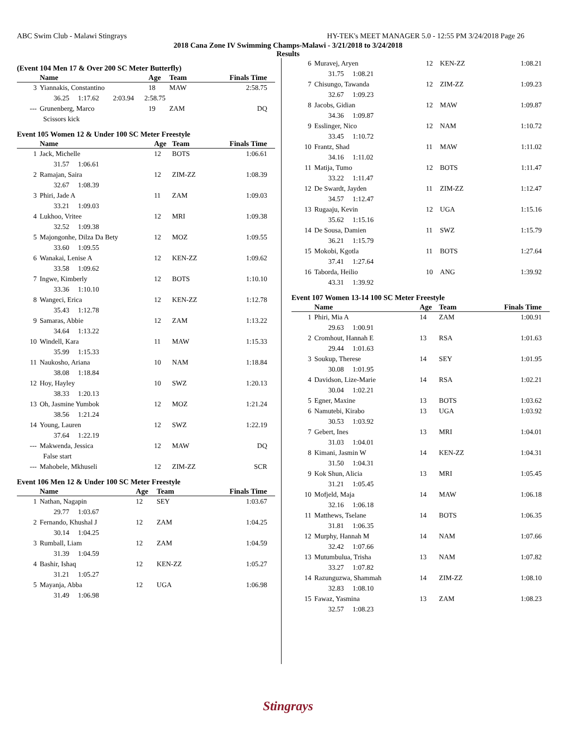ABC Swim Club - Malawi Stingrays HY-TEK's MEET MANAGER 5.0 - 12:55 PM 3/24/2018 Page 26
2018 Cana Zone IV Swimming Champs-Malawi - 3/21/2018 to 3/24/2018
Results
(Event 104 Men 17 & Over 200 SC Meter Butterfly)
| | Name | Age | Team | Finals Time |
| --- | --- | --- | --- | --- |
| 3 | Yiannakis, Constantino | 18 | MAW | 2:58.75 |
| | 36.25 1:17.62 2:03.94 2:58.75 | | | |
| --- | Grunenberg, Marco | 19 | ZAM | DQ |
| | Scissors kick | | | |
Event 105 Women 12 & Under 100 SC Meter Freestyle
| | Name | Age | Team | Finals Time |
| --- | --- | --- | --- | --- |
| 1 | Jack, Michelle | 12 | BOTS | 1:06.61 |
| | 31.57 1:06.61 | | | |
| 2 | Ramajan, Saira | 12 | ZIM-ZZ | 1:08.39 |
| | 32.67 1:08.39 | | | |
| 3 | Phiri, Jade A | 11 | ZAM | 1:09.03 |
| | 33.21 1:09.03 | | | |
| 4 | Lukhoo, Vritee | 12 | MRI | 1:09.38 |
| | 32.52 1:09.38 | | | |
| 5 | Majongonhe, Dilza Da Bety | 12 | MOZ | 1:09.55 |
| | 33.60 1:09.55 | | | |
| 6 | Wanakai, Lenise A | 12 | KEN-ZZ | 1:09.62 |
| | 33.58 1:09.62 | | | |
| 7 | Ingwe, Kimberly | 12 | BOTS | 1:10.10 |
| | 33.36 1:10.10 | | | |
| 8 | Wangeci, Erica | 12 | KEN-ZZ | 1:12.78 |
| | 35.43 1:12.78 | | | |
| 9 | Samaras, Abbie | 12 | ZAM | 1:13.22 |
| | 34.64 1:13.22 | | | |
| 10 | Windell, Kara | 11 | MAW | 1:15.33 |
| | 35.99 1:15.33 | | | |
| 11 | Naukosho, Ariana | 10 | NAM | 1:18.84 |
| | 38.08 1:18.84 | | | |
| 12 | Hoy, Hayley | 10 | SWZ | 1:20.13 |
| | 38.33 1:20.13 | | | |
| 13 | Oh, Jasmine Yumbok | 12 | MOZ | 1:21.24 |
| | 38.56 1:21.24 | | | |
| 14 | Young, Lauren | 12 | SWZ | 1:22.19 |
| | 37.64 1:22.19 | | | |
| --- | Makwenda, Jessica | 12 | MAW | DQ |
| | False start | | | |
| --- | Mahobele, Mkhuseli | 12 | ZIM-ZZ | SCR |
Event 106 Men 12 & Under 100 SC Meter Freestyle
| | Name | Age | Team | Finals Time |
| --- | --- | --- | --- | --- |
| 1 | Nathan, Nagapin | 12 | SEY | 1:03.67 |
| | 29.77 1:03.67 | | | |
| 2 | Fernando, Khushal J | 12 | ZAM | 1:04.25 |
| | 30.14 1:04.25 | | | |
| 3 | Rumball, Liam | 12 | ZAM | 1:04.59 |
| | 31.39 1:04.59 | | | |
| 4 | Bashir, Ishaq | 12 | KEN-ZZ | 1:05.27 |
| | 31.21 1:05.27 | | | |
| 5 | Mayanja, Abba | 12 | UGA | 1:06.98 |
| | 31.49 1:06.98 | | | |
| 6 | Muravej, Aryen | 12 | KEN-ZZ | 1:08.21 |
| | 31.75 1:08.21 | | | |
| 7 | Chisungo, Tawanda | 12 | ZIM-ZZ | 1:09.23 |
| | 32.67 1:09.23 | | | |
| 8 | Jacobs, Gidian | 12 | MAW | 1:09.87 |
| | 34.36 1:09.87 | | | |
| 9 | Esslinger, Nico | 12 | NAM | 1:10.72 |
| | 33.45 1:10.72 | | | |
| 10 | Frantz, Shad | 11 | MAW | 1:11.02 |
| | 34.16 1:11.02 | | | |
| 11 | Matija, Tumo | 12 | BOTS | 1:11.47 |
| | 33.22 1:11.47 | | | |
| 12 | De Swardt, Jayden | 11 | ZIM-ZZ | 1:12.47 |
| | 34.57 1:12.47 | | | |
| 13 | Rugaaju, Kevin | 12 | UGA | 1:15.16 |
| | 35.62 1:15.16 | | | |
| 14 | De Sousa, Damien | 11 | SWZ | 1:15.79 |
| | 36.21 1:15.79 | | | |
| 15 | Mokobi, Kgotla | 11 | BOTS | 1:27.64 |
| | 37.41 1:27.64 | | | |
| 16 | Taborda, Heilio | 10 | ANG | 1:39.92 |
| | 43.31 1:39.92 | | | |
Event 107 Women 13-14 100 SC Meter Freestyle
| | Name | Age | Team | Finals Time |
| --- | --- | --- | --- | --- |
| 1 | Phiri, Mia A | 14 | ZAM | 1:00.91 |
| | 29.63 1:00.91 | | | |
| 2 | Cromhout, Hannah E | 13 | RSA | 1:01.63 |
| | 29.44 1:01.63 | | | |
| 3 | Soukup, Therese | 14 | SEY | 1:01.95 |
| | 30.08 1:01.95 | | | |
| 4 | Davidson, Lize-Marie | 14 | RSA | 1:02.21 |
| | 30.04 1:02.21 | | | |
| 5 | Egner, Maxine | 13 | BOTS | 1:03.62 |
| 6 | Namutebi, Kirabo | 13 | UGA | 1:03.92 |
| | 30.53 1:03.92 | | | |
| 7 | Gebert, Ines | 13 | MRI | 1:04.01 |
| | 31.03 1:04.01 | | | |
| 8 | Kimani, Jasmin W | 14 | KEN-ZZ | 1:04.31 |
| | 31.50 1:04.31 | | | |
| 9 | Kok Shun, Alicia | 13 | MRI | 1:05.45 |
| | 31.21 1:05.45 | | | |
| 10 | Mofjeld, Maja | 14 | MAW | 1:06.18 |
| | 32.16 1:06.18 | | | |
| 11 | Matthews, Tselane | 14 | BOTS | 1:06.35 |
| | 31.81 1:06.35 | | | |
| 12 | Murphy, Hannah M | 14 | NAM | 1:07.66 |
| | 32.42 1:07.66 | | | |
| 13 | Mutumbulua, Trisha | 13 | NAM | 1:07.82 |
| | 33.27 1:07.82 | | | |
| 14 | Razunguzwa, Shammah | 14 | ZIM-ZZ | 1:08.10 |
| | 32.83 1:08.10 | | | |
| 15 | Fawaz, Yasmina | 13 | ZAM | 1:08.23 |
| | 32.57 1:08.23 | | | |
Stingrays